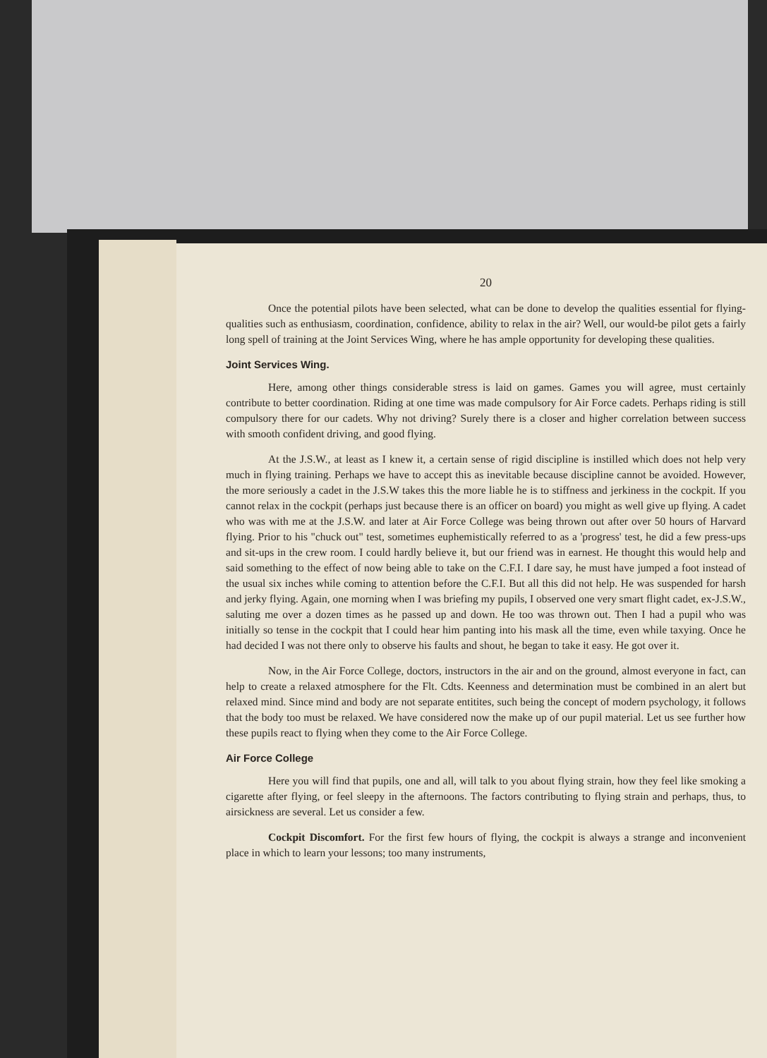20
Once the potential pilots have been selected, what can be done to develop the qualities essential for flying-qualities such as enthusiasm, coordination, confidence, ability to relax in the air? Well, our would-be pilot gets a fairly long spell of training at the Joint Services Wing, where he has ample opportunity for developing these qualities.
Joint Services Wing.
Here, among other things considerable stress is laid on games. Games you will agree, must certainly contribute to better coordination. Riding at one time was made compulsory for Air Force cadets. Perhaps riding is still compulsory there for our cadets. Why not driving? Surely there is a closer and higher correlation between success with smooth confident driving, and good flying.
At the J.S.W., at least as I knew it, a certain sense of rigid discipline is instilled which does not help very much in flying training. Perhaps we have to accept this as inevitable because discipline cannot be avoided. However, the more seriously a cadet in the J.S.W takes this the more liable he is to stiffness and jerkiness in the cockpit. If you cannot relax in the cockpit (perhaps just because there is an officer on board) you might as well give up flying. A cadet who was with me at the J.S.W. and later at Air Force College was being thrown out after over 50 hours of Harvard flying. Prior to his "chuck out" test, sometimes euphemistically referred to as a 'progress' test, he did a few press-ups and sit-ups in the crew room. I could hardly believe it, but our friend was in earnest. He thought this would help and said something to the effect of now being able to take on the C.F.I. I dare say, he must have jumped a foot instead of the usual six inches while coming to attention before the C.F.I. But all this did not help. He was suspended for harsh and jerky flying. Again, one morning when I was briefing my pupils, I observed one very smart flight cadet, ex-J.S.W., saluting me over a dozen times as he passed up and down. He too was thrown out. Then I had a pupil who was initially so tense in the cockpit that I could hear him panting into his mask all the time, even while taxying. Once he had decided I was not there only to observe his faults and shout, he began to take it easy. He got over it.
Now, in the Air Force College, doctors, instructors in the air and on the ground, almost everyone in fact, can help to create a relaxed atmosphere for the Flt. Cdts. Keenness and determination must be combined in an alert but relaxed mind. Since mind and body are not separate entitites, such being the concept of modern psychology, it follows that the body too must be relaxed. We have considered now the make up of our pupil material. Let us see further how these pupils react to flying when they come to the Air Force College.
Air Force College
Here you will find that pupils, one and all, will talk to you about flying strain, how they feel like smoking a cigarette after flying, or feel sleepy in the afternoons. The factors contributing to flying strain and perhaps, thus, to airsickness are several. Let us consider a few.
Cockpit Discomfort. For the first few hours of flying, the cockpit is always a strange and inconvenient place in which to learn your lessons; too many instruments,